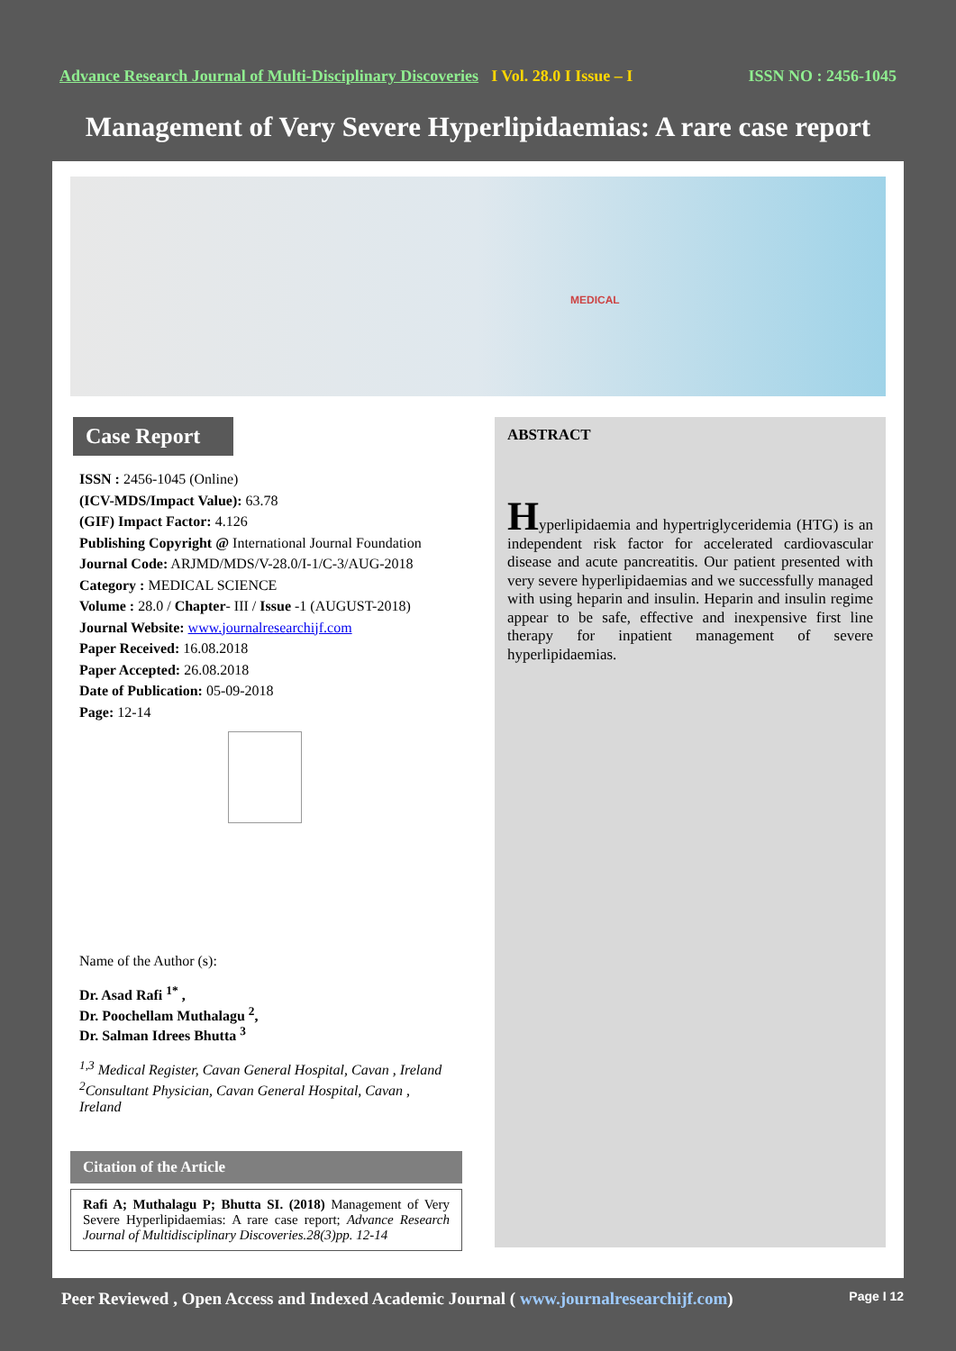Advance Research Journal of Multi-Disciplinary Discoveries I Vol. 28.0 I Issue – I ISSN NO : 2456-1045
Management of Very Severe Hyperlipidaemias: A rare case report
MEDICAL
Case Report
ISSN : 2456-1045 (Online)
(ICV-MDS/Impact Value): 63.78
(GIF) Impact Factor: 4.126
Publishing Copyright @ International Journal Foundation
Journal Code: ARJMD/MDS/V-28.0/I-1/C-3/AUG-2018
Category : MEDICAL SCIENCE
Volume : 28.0 / Chapter- III / Issue -1 (AUGUST-2018)
Journal Website: www.journalresearchijf.com
Paper Received: 16.08.2018
Paper Accepted: 26.08.2018
Date of Publication: 05-09-2018
Page: 12-14
Name of the Author (s):
Dr. Asad Rafi <sup>1*</sup> ,
Dr. Poochellam Muthalagu <sup>2</sup>,
Dr. Salman Idrees Bhutta <sup>3</sup>
<sup>1,3</sup> Medical Register, Cavan General Hospital, Cavan , Ireland
<sup>2</sup> Consultant Physician, Cavan General Hospital, Cavan , Ireland
Citation of the Article
Rafi A; Muthalagu P; Bhutta SI. (2018) Management of Very Severe Hyperlipidaemias: A rare case report; Advance Research Journal of Multidisciplinary Discoveries.28(3)pp. 12-14
ABSTRACT
Hyperlipidaemia and hypertriglyceridemia (HTG) is an independent risk factor for accelerated cardiovascular disease and acute pancreatitis. Our patient presented with very severe hyperlipidaemias and we successfully managed with using heparin and insulin. Heparin and insulin regime appear to be safe, effective and inexpensive first line therapy for inpatient management of severe hyperlipidaemias.
Peer Reviewed , Open Access and Indexed Academic Journal ( www.journalresearchijf.com) Page I 12